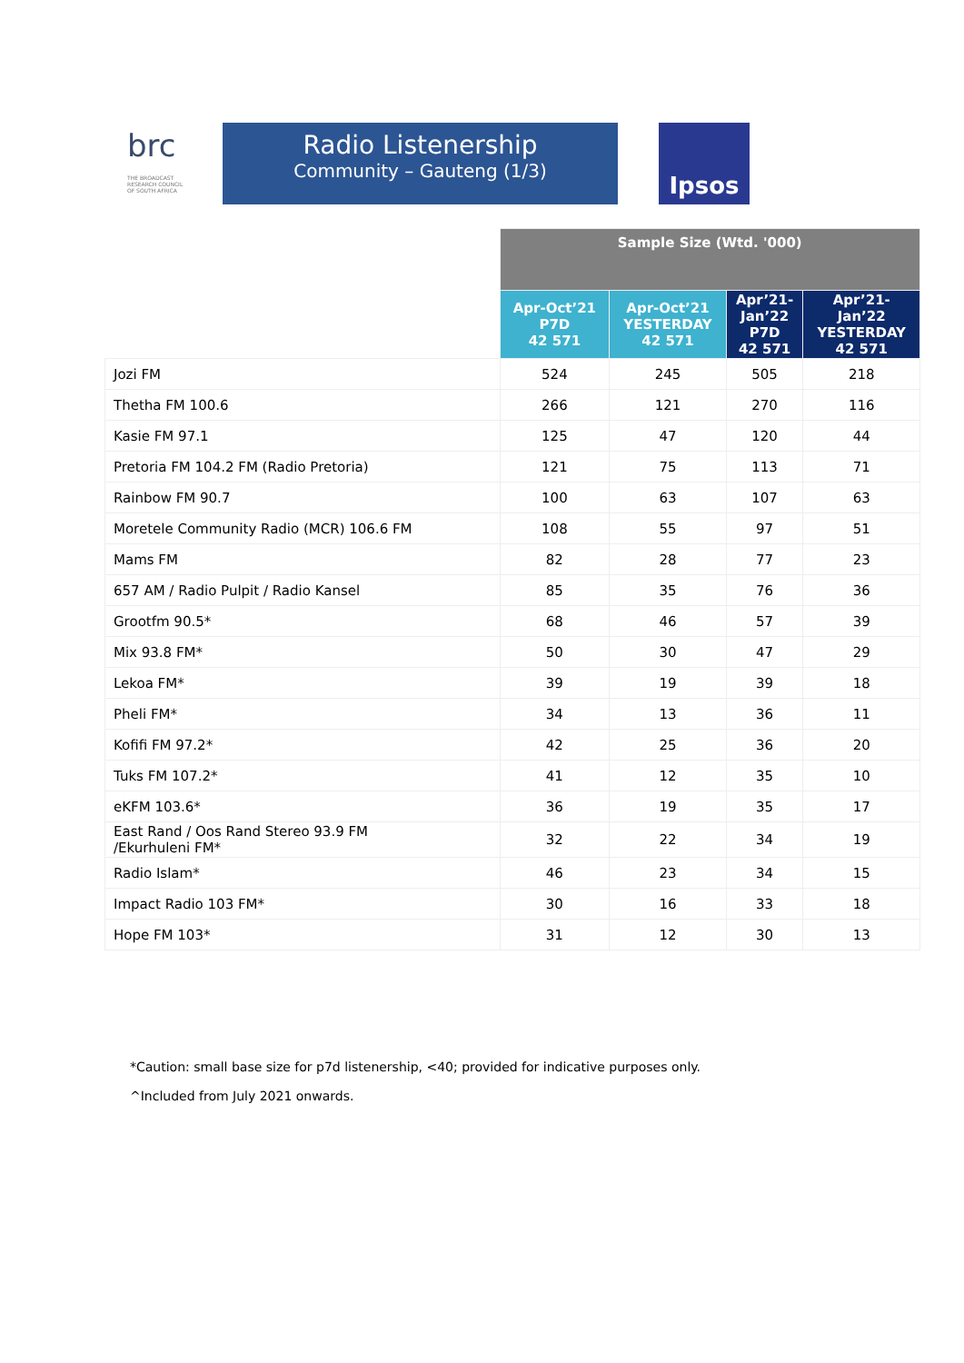brc THE BROADCAST RESEARCH COUNCIL OF SOUTH AFRICA
Radio Listenership
Community – Gauteng (1/3)
Ipsos
| | Sample Size (Wtd. '000) | | | |
| | Apr-Oct’21 P7D 42 571 | Apr-Oct’21 YESTERDAY 42 571 | Apr’21- Jan’22 P7D 42 571 | Apr’21- Jan’22 YESTERDAY 42 571 |
| Jozi FM | 524 | 245 | 505 | 218 |
| Thetha FM 100.6 | 266 | 121 | 270 | 116 |
| Kasie FM 97.1 | 125 | 47 | 120 | 44 |
| Pretoria FM 104.2 FM (Radio Pretoria) | 121 | 75 | 113 | 71 |
| Rainbow FM 90.7 | 100 | 63 | 107 | 63 |
| Moretele Community Radio (MCR) 106.6 FM | 108 | 55 | 97 | 51 |
| Mams FM | 82 | 28 | 77 | 23 |
| 657 AM / Radio Pulpit / Radio Kansel | 85 | 35 | 76 | 36 |
| Grootfm 90.5* | 68 | 46 | 57 | 39 |
| Mix 93.8 FM* | 50 | 30 | 47 | 29 |
| Lekoa FM* | 39 | 19 | 39 | 18 |
| Pheli FM* | 34 | 13 | 36 | 11 |
| Kofifi FM 97.2* | 42 | 25 | 36 | 20 |
| Tuks FM 107.2* | 41 | 12 | 35 | 10 |
| eKFM 103.6* | 36 | 19 | 35 | 17 |
| East Rand / Oos Rand Stereo 93.9 FM /Ekurhuleni FM* | 32 | 22 | 34 | 19 |
| Radio Islam* | 46 | 23 | 34 | 15 |
| Impact Radio 103 FM* | 30 | 16 | 33 | 18 |
| Hope FM 103* | 31 | 12 | 30 | 13 |
*Caution: small base size for p7d listenership, <40; provided for indicative purposes only.
^Included from July 2021 onwards.